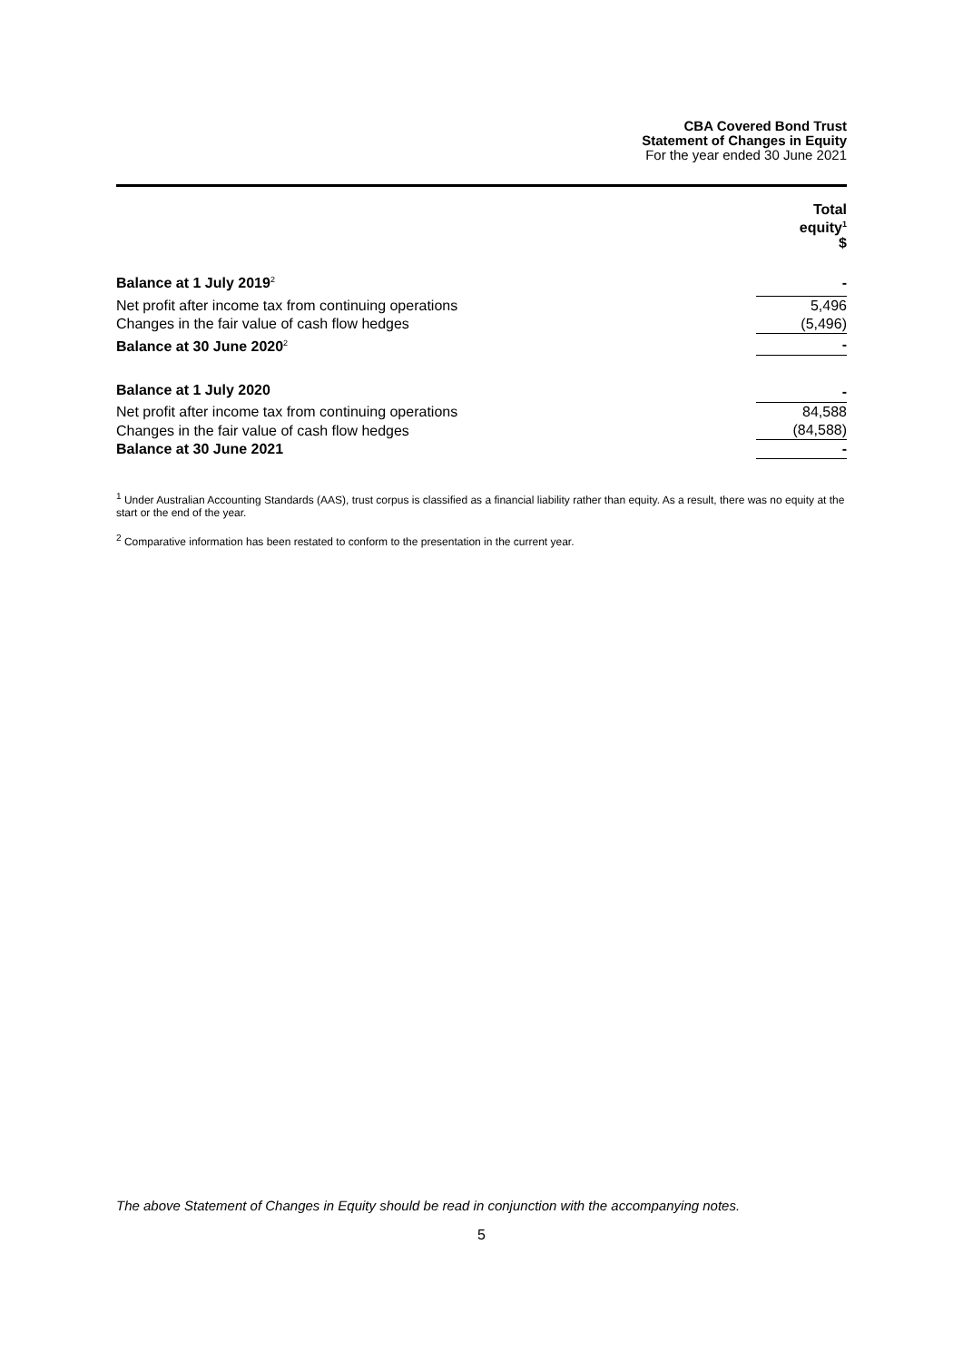CBA Covered Bond Trust
Statement of Changes in Equity
For the year ended 30 June 2021
| | Total equity<sup>1</sup> $ |
| --- | --- |
| Balance at 1 July 2019<sup>2</sup> | - |
| Net profit after income tax from continuing operations | 5,496 |
| Changes in the fair value of cash flow hedges | (5,496) |
| Balance at 30 June 2020<sup>2</sup> | - |
| Balance at 1 July 2020 | - |
| Net profit after income tax from continuing operations | 84,588 |
| Changes in the fair value of cash flow hedges | (84,588) |
| Balance at 30 June 2021 | - |
<sup>1</sup> Under Australian Accounting Standards (AAS), trust corpus is classified as a financial liability rather than equity. As a result, there was no equity at the start or the end of the year.
<sup>2</sup> Comparative information has been restated to conform to the presentation in the current year.
The above Statement of Changes in Equity should be read in conjunction with the accompanying notes.
5